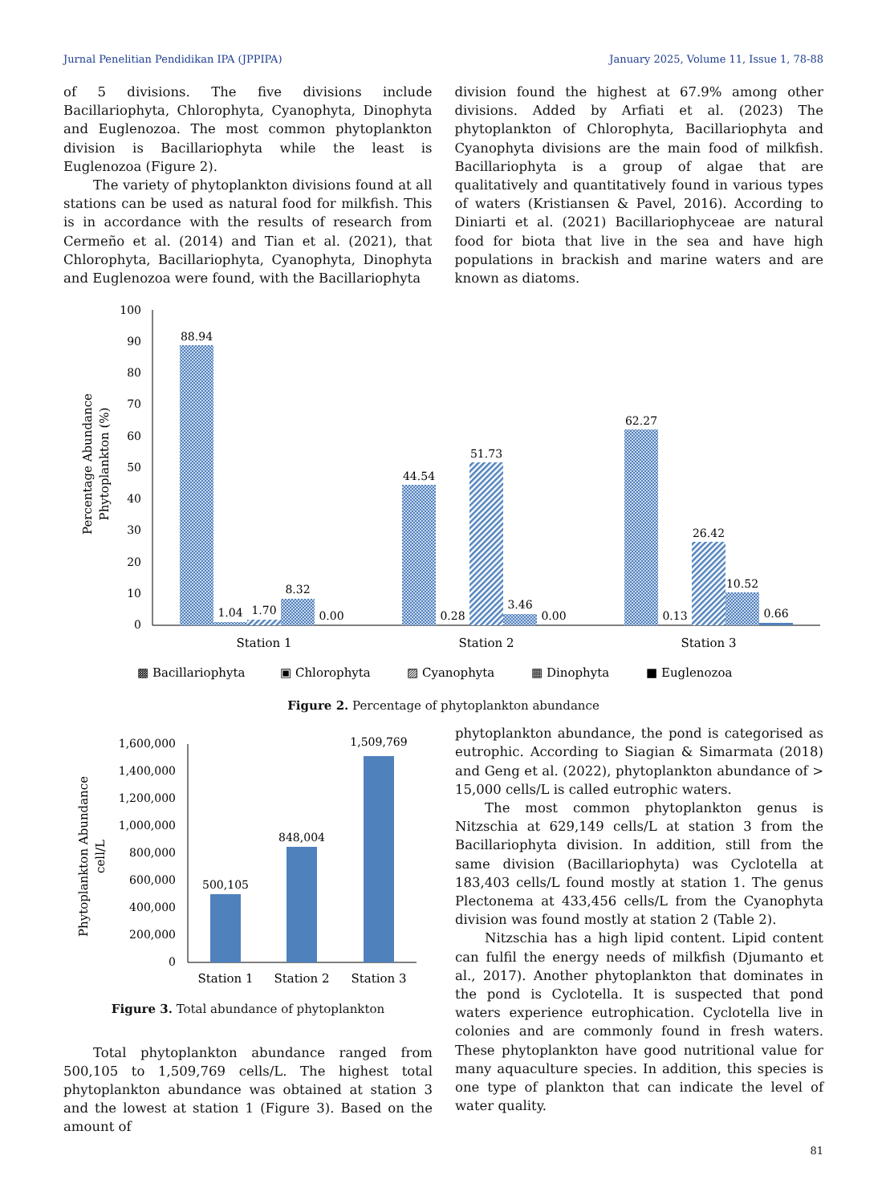Jurnal Penelitian Pendidikan IPA (JPPIPA) January 2025, Volume 11, Issue 1, 78-88
of 5 divisions. The five divisions include Bacillariophyta, Chlorophyta, Cyanophyta, Dinophyta and Euglenozoa. The most common phytoplankton division is Bacillariophyta while the least is Euglenozoa (Figure 2).
The variety of phytoplankton divisions found at all stations can be used as natural food for milkfish. This is in accordance with the results of research from Cermeño et al. (2014) and Tian et al. (2021), that Chlorophyta, Bacillariophyta, Cyanophyta, Dinophyta and Euglenozoa were found, with the Bacillariophyta
division found the highest at 67.9% among other divisions. Added by Arfiati et al. (2023) The phytoplankton of Chlorophyta, Bacillariophyta and Cyanophyta divisions are the main food of milkfish. Bacillariophyta is a group of algae that are qualitatively and quantitatively found in various types of waters (Kristiansen & Pavel, 2016). According to Diniarti et al. (2021) Bacillariophyceae are natural food for biota that live in the sea and have high populations in brackish and marine waters and are known as diatoms.
100
90
80
70
60
50
40
30
20
10
0
Percentage Abundance
Phytoplankton (%)
88.94
1.04
1.70
8.32
0.00
44.54
0.28
51.73
3.46
0.00
62.27
0.13
26.42
10.52
0.66
Station 1
Station 2
Station 3
▩ Bacillariophyta
▣ Chlorophyta
▨ Cyanophyta
▦ Dinophyta
■ Euglenozoa
Figure 2. Percentage of phytoplankton abundance
1,600,000
1,400,000
1,200,000
1,000,000
800,000
600,000
400,000
200,000
0
Phytoplankton Abundance
cell/L
500,105
848,004
1,509,769
Station 1
Station 2
Station 3
Figure 3. Total abundance of phytoplankton
Total phytoplankton abundance ranged from 500,105 to 1,509,769 cells/L. The highest total phytoplankton abundance was obtained at station 3 and the lowest at station 1 (Figure 3). Based on the amount of
phytoplankton abundance, the pond is categorised as eutrophic. According to Siagian & Simarmata (2018) and Geng et al. (2022), phytoplankton abundance of > 15,000 cells/L is called eutrophic waters.
The most common phytoplankton genus is Nitzschia at 629,149 cells/L at station 3 from the Bacillariophyta division. In addition, still from the same division (Bacillariophyta) was Cyclotella at 183,403 cells/L found mostly at station 1. The genus Plectonema at 433,456 cells/L from the Cyanophyta division was found mostly at station 2 (Table 2).
Nitzschia has a high lipid content. Lipid content can fulfil the energy needs of milkfish (Djumanto et al., 2017). Another phytoplankton that dominates in the pond is Cyclotella. It is suspected that pond waters experience eutrophication. Cyclotella live in colonies and are commonly found in fresh waters. These phytoplankton have good nutritional value for many aquaculture species. In addition, this species is one type of plankton that can indicate the level of water quality.
81